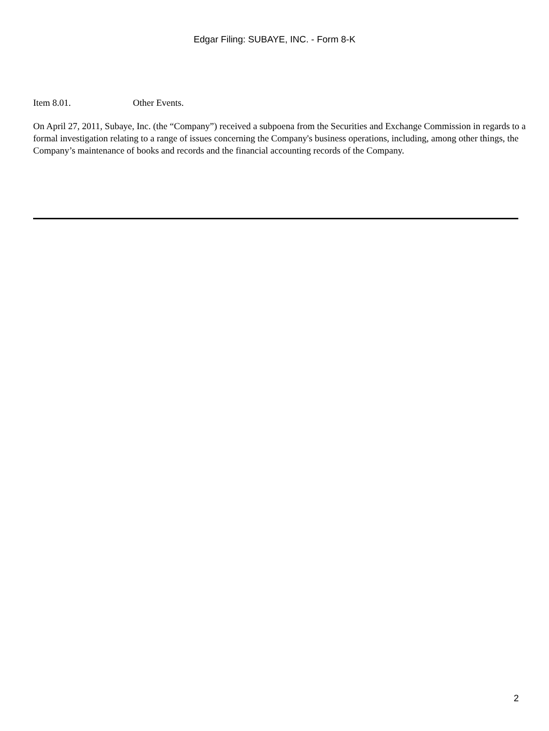Edgar Filing: SUBAYE, INC. - Form 8-K
Item 8.01. Other Events.
On April 27, 2011, Subaye, Inc. (the “Company”) received a subpoena from the Securities and Exchange Commission in regards to a formal investigation relating to a range of issues concerning the Company's business operations, including, among other things, the Company’s maintenance of books and records and the financial accounting records of the Company.
2